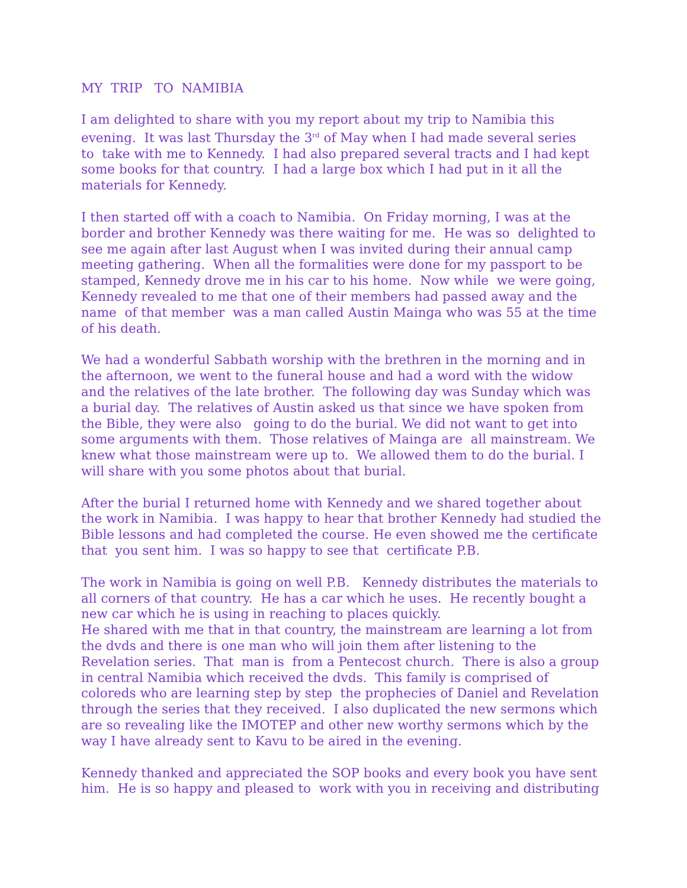MY TRIP TO NAMIBIA
I am delighted to share with you my report about my trip to Namibia this
evening. It was last Thursday the 3<sup>rd</sup> of May when I had made several series
to take with me to Kennedy. I had also prepared several tracts and I had kept
some books for that country. I had a large box which I had put in it all the
materials for Kennedy.
I then started off with a coach to Namibia. On Friday morning, I was at the
border and brother Kennedy was there waiting for me. He was so delighted to
see me again after last August when I was invited during their annual camp
meeting gathering. When all the formalities were done for my passport to be
stamped, Kennedy drove me in his car to his home. Now while we were going,
Kennedy revealed to me that one of their members had passed away and the
name of that member was a man called Austin Mainga who was 55 at the time
of his death.
We had a wonderful Sabbath worship with the brethren in the morning and in
the afternoon, we went to the funeral house and had a word with the widow
and the relatives of the late brother. The following day was Sunday which was
a burial day. The relatives of Austin asked us that since we have spoken from
the Bible, they were also going to do the burial. We did not want to get into
some arguments with them. Those relatives of Mainga are all mainstream. We
knew what those mainstream were up to. We allowed them to do the burial. I
will share with you some photos about that burial.
After the burial I returned home with Kennedy and we shared together about
the work in Namibia. I was happy to hear that brother Kennedy had studied the
Bible lessons and had completed the course. He even showed me the certificate
that you sent him. I was so happy to see that certificate P.B.
The work in Namibia is going on well P.B. Kennedy distributes the materials to
all corners of that country. He has a car which he uses. He recently bought a
new car which he is using in reaching to places quickly.
He shared with me that in that country, the mainstream are learning a lot from
the dvds and there is one man who will join them after listening to the
Revelation series. That man is from a Pentecost church. There is also a group
in central Namibia which received the dvds. This family is comprised of
coloreds who are learning step by step the prophecies of Daniel and Revelation
through the series that they received. I also duplicated the new sermons which
are so revealing like the IMOTEP and other new worthy sermons which by the
way I have already sent to Kavu to be aired in the evening.
Kennedy thanked and appreciated the SOP books and every book you have sent
him. He is so happy and pleased to work with you in receiving and distributing